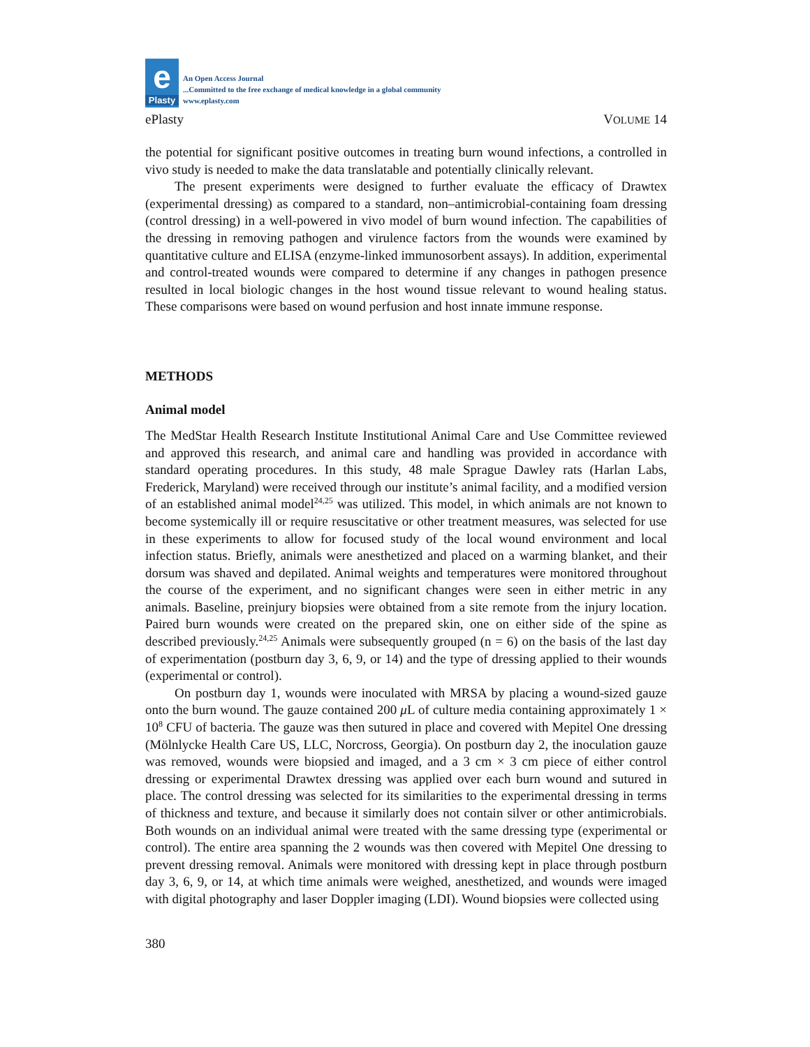e
Plasty
An Open Access Journal
...Committed to the free exchange of medical knowledge in a global community
www.eplasty.com
ePlasty VOLUME 14
the potential for significant positive outcomes in treating burn wound infections, a controlled in vivo study is needed to make the data translatable and potentially clinically relevant.
The present experiments were designed to further evaluate the efficacy of Drawtex (experimental dressing) as compared to a standard, non–antimicrobial-containing foam dressing (control dressing) in a well-powered in vivo model of burn wound infection. The capabilities of the dressing in removing pathogen and virulence factors from the wounds were examined by quantitative culture and ELISA (enzyme-linked immunosorbent assays). In addition, experimental and control-treated wounds were compared to determine if any changes in pathogen presence resulted in local biologic changes in the host wound tissue relevant to wound healing status. These comparisons were based on wound perfusion and host innate immune response.
METHODS
Animal model
The MedStar Health Research Institute Institutional Animal Care and Use Committee reviewed and approved this research, and animal care and handling was provided in accordance with standard operating procedures. In this study, 48 male Sprague Dawley rats (Harlan Labs, Frederick, Maryland) were received through our institute’s animal facility, and a modified version of an established animal model<sup>24,25</sup> was utilized. This model, in which animals are not known to become systemically ill or require resuscitative or other treatment measures, was selected for use in these experiments to allow for focused study of the local wound environment and local infection status. Briefly, animals were anesthetized and placed on a warming blanket, and their dorsum was shaved and depilated. Animal weights and temperatures were monitored throughout the course of the experiment, and no significant changes were seen in either metric in any animals. Baseline, preinjury biopsies were obtained from a site remote from the injury location. Paired burn wounds were created on the prepared skin, one on either side of the spine as described previously.<sup>24,25</sup> Animals were subsequently grouped (n = 6) on the basis of the last day of experimentation (postburn day 3, 6, 9, or 14) and the type of dressing applied to their wounds (experimental or control).
On postburn day 1, wounds were inoculated with MRSA by placing a wound-sized gauze onto the burn wound. The gauze contained 200 μ L of culture media containing approximately 1 × 10<sup>8</sup> CFU of bacteria. The gauze was then sutured in place and covered with Mepitel One dressing (Mölnlycke Health Care US, LLC, Norcross, Georgia). On postburn day 2, the inoculation gauze was removed, wounds were biopsied and imaged, and a 3 cm × 3 cm piece of either control dressing or experimental Drawtex dressing was applied over each burn wound and sutured in place. The control dressing was selected for its similarities to the experimental dressing in terms of thickness and texture, and because it similarly does not contain silver or other antimicrobials. Both wounds on an individual animal were treated with the same dressing type (experimental or control). The entire area spanning the 2 wounds was then covered with Mepitel One dressing to prevent dressing removal. Animals were monitored with dressing kept in place through postburn day 3, 6, 9, or 14, at which time animals were weighed, anesthetized, and wounds were imaged with digital photography and laser Doppler imaging (LDI). Wound biopsies were collected using
380